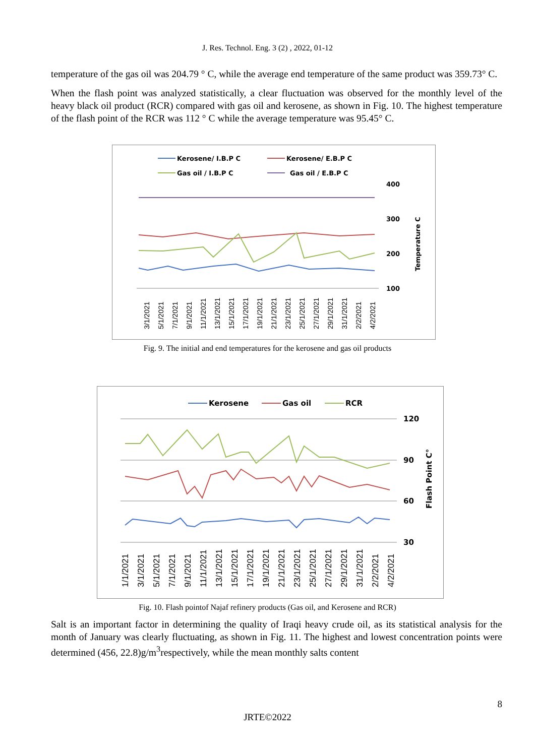J. Res. Technol. Eng. 3 (2) , 2022, 01-12
temperature of the gas oil was 204.79 ° C, while the average end temperature of the same product was 359.73° C.
When the flash point was analyzed statistically, a clear fluctuation was observed for the monthly level of the heavy black oil product (RCR) compared with gas oil and kerosene, as shown in Fig. 10. The highest temperature of the flash point of the RCR was 112 ° C while the average temperature was 95.45° C.
Kerosene/ I.B.P C
Kerosene/ E.B.P C
Gas oil / I.B.P C
Gas oil / E.B.P C
400
300
200
100
Temperature C
3/1/2021
5/1/2021
7/1/2021
9/1/2021
11/1/2021
13/1/2021
15/1/2021
17/1/2021
19/1/2021
21/1/2021
23/1/2021
25/1/2021
27/1/2021
29/1/2021
31/1/2021
2/2/2021
4/2/2021
Fig. 9. The initial and end temperatures for the kerosene and gas oil products
Kerosene
Gas oil
RCR
120
90
60
30
Flash Point C°
1/1/2021
3/1/2021
5/1/2021
7/1/2021
9/1/2021
11/1/2021
13/1/2021
15/1/2021
17/1/2021
19/1/2021
21/1/2021
23/1/2021
25/1/2021
27/1/2021
29/1/2021
31/1/2021
2/2/2021
4/2/2021
Fig. 10. Flash pointof Najaf refinery products (Gas oil, and Kerosene and RCR)
Salt is an important factor in determining the quality of Iraqi heavy crude oil, as its statistical analysis for the month of January was clearly fluctuating, as shown in Fig. 11. The highest and lowest concentration points were determined (456, 22.8)g/m<sup>3</sup>respectively, while the mean monthly salts content
8
JRTE©2022